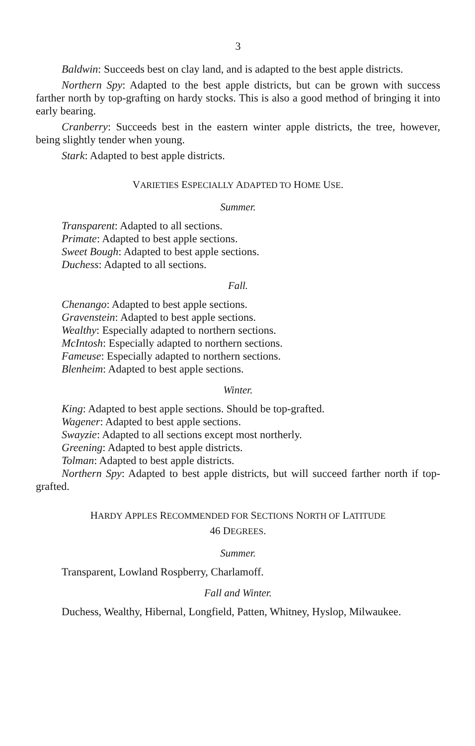3
Baldwin: Succeeds best on clay land, and is adapted to the best apple districts.
Northern Spy: Adapted to the best apple districts, but can be grown with success farther north by top-grafting on hardy stocks. This is also a good method of bringing it into early bearing.
Cranberry: Succeeds best in the eastern winter apple districts, the tree, however, being slightly tender when young.
Stark: Adapted to best apple districts.
VARIETIES ESPECIALLY ADAPTED TO HOME USE.
Summer.
Transparent: Adapted to all sections.
Primate: Adapted to best apple sections.
Sweet Bough: Adapted to best apple sections.
Duchess: Adapted to all sections.
Fall.
Chenango: Adapted to best apple sections.
Gravenstein: Adapted to best apple sections.
Wealthy: Especially adapted to northern sections.
McIntosh: Especially adapted to northern sections.
Fameuse: Especially adapted to northern sections.
Blenheim: Adapted to best apple sections.
Winter.
King: Adapted to best apple sections. Should be top-grafted.
Wagener: Adapted to best apple sections.
Swayzie: Adapted to all sections except most northerly.
Greening: Adapted to best apple districts.
Tolman: Adapted to best apple districts.
Northern Spy: Adapted to best apple districts, but will succeed farther north if top-grafted.
HARDY APPLES RECOMMENDED FOR SECTIONS NORTH OF LATITUDE
46 DEGREES.
Summer.
Transparent, Lowland Rospberry, Charlamoff.
Fall and Winter.
Duchess, Wealthy, Hibernal, Longfield, Patten, Whitney, Hyslop, Milwaukee.